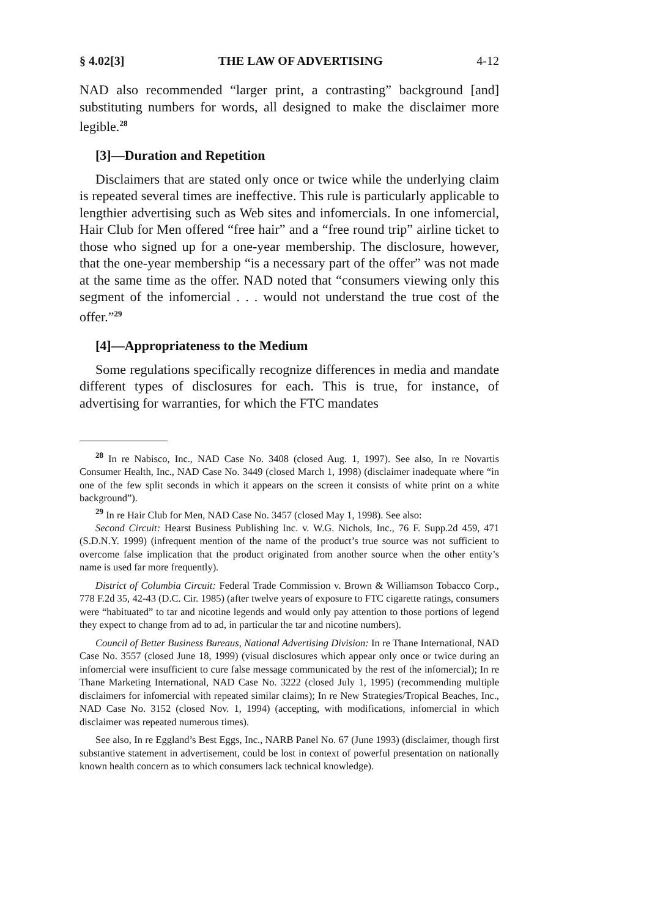§ 4.02[3] THE LAW OF ADVERTISING 4-12
NAD also recommended “larger print, a contrasting” background [and] substituting numbers for words, all designed to make the disclaimer more legible.<sup>28</sup>
[3]—Duration and Repetition
Disclaimers that are stated only once or twice while the underlying claim is repeated several times are ineffective. This rule is particularly applicable to lengthier advertising such as Web sites and infomercials. In one infomercial, Hair Club for Men offered “free hair” and a “free round trip” airline ticket to those who signed up for a one-year membership. The disclosure, however, that the one-year membership “is a necessary part of the offer” was not made at the same time as the offer. NAD noted that “consumers viewing only this segment of the infomercial . . . would not understand the true cost of the offer.”<sup>29</sup>
[4]—Appropriateness to the Medium
Some regulations specifically recognize differences in media and mandate different types of disclosures for each. This is true, for instance, of advertising for warranties, for which the FTC mandates
<sup>28</sup> In re Nabisco, Inc., NAD Case No. 3408 (closed Aug. 1, 1997). See also, In re Novartis Consumer Health, Inc., NAD Case No. 3449 (closed March 1, 1998) (disclaimer inadequate where “in one of the few split seconds in which it appears on the screen it consists of white print on a white background”).
<sup>29</sup> In re Hair Club for Men, NAD Case No. 3457 (closed May 1, 1998). See also:
Second Circuit: Hearst Business Publishing Inc. v. W.G. Nichols, Inc., 76 F. Supp.2d 459, 471 (S.D.N.Y. 1999) (infrequent mention of the name of the product’s true source was not sufficient to overcome false implication that the product originated from another source when the other entity’s name is used far more frequently).
District of Columbia Circuit: Federal Trade Commission v. Brown & Williamson Tobacco Corp., 778 F.2d 35, 42-43 (D.C. Cir. 1985) (after twelve years of exposure to FTC cigarette ratings, consumers were “habituated” to tar and nicotine legends and would only pay attention to those portions of legend they expect to change from ad to ad, in particular the tar and nicotine numbers).
Council of Better Business Bureaus, National Advertising Division: In re Thane International, NAD Case No. 3557 (closed June 18, 1999) (visual disclosures which appear only once or twice during an infomercial were insufficient to cure false message communicated by the rest of the infomercial); In re Thane Marketing International, NAD Case No. 3222 (closed July 1, 1995) (recommending multiple disclaimers for infomercial with repeated similar claims); In re New Strategies/Tropical Beaches, Inc., NAD Case No. 3152 (closed Nov. 1, 1994) (accepting, with modifications, infomercial in which disclaimer was repeated numerous times).
See also, In re Eggland’s Best Eggs, Inc., NARB Panel No. 67 (June 1993) (disclaimer, though first substantive statement in advertisement, could be lost in context of powerful presentation on nationally known health concern as to which consumers lack technical knowledge).